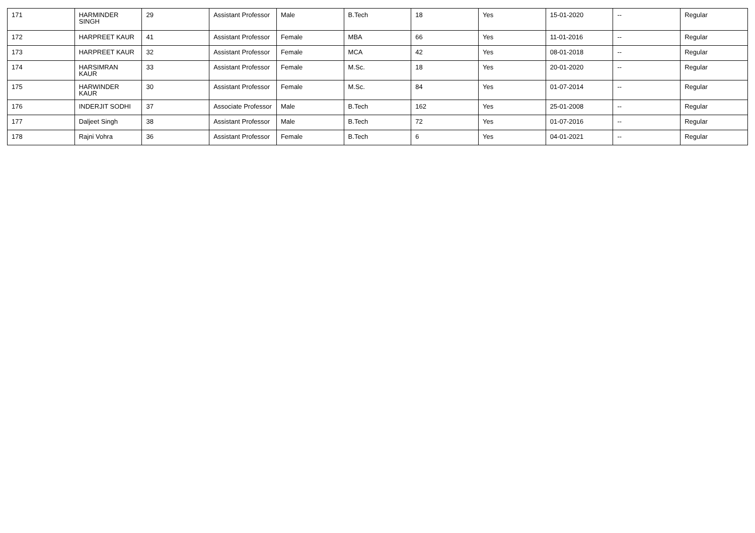| 171 | HARMINDER SINGH | 29 | Assistant Professor | Male | B.Tech | 18 | Yes | 15-01-2020 | -- | Regular |
| 172 | HARPREET KAUR | 41 | Assistant Professor | Female | MBA | 66 | Yes | 11-01-2016 | -- | Regular |
| 173 | HARPREET KAUR | 32 | Assistant Professor | Female | MCA | 42 | Yes | 08-01-2018 | -- | Regular |
| 174 | HARSIMRAN KAUR | 33 | Assistant Professor | Female | M.Sc. | 18 | Yes | 20-01-2020 | -- | Regular |
| 175 | HARWINDER KAUR | 30 | Assistant Professor | Female | M.Sc. | 84 | Yes | 01-07-2014 | -- | Regular |
| 176 | INDERJIT SODHI | 37 | Associate Professor | Male | B.Tech | 162 | Yes | 25-01-2008 | -- | Regular |
| 177 | Daljeet Singh | 38 | Assistant Professor | Male | B.Tech | 72 | Yes | 01-07-2016 | -- | Regular |
| 178 | Rajni Vohra | 36 | Assistant Professor | Female | B.Tech | 6 | Yes | 04-01-2021 | -- | Regular |